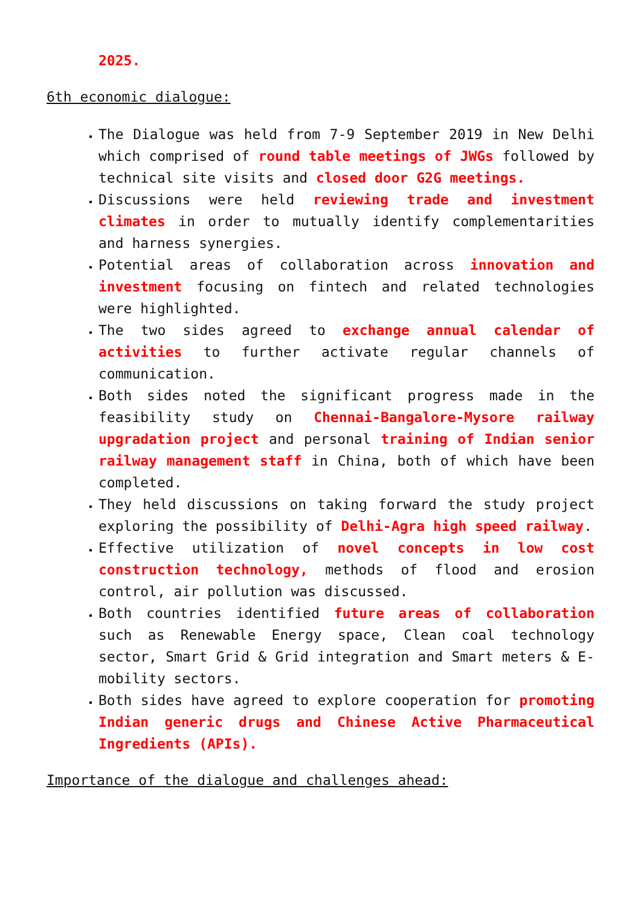2025.
6th economic dialogue:
The Dialogue was held from 7-9 September 2019 in New Delhi which comprised of round table meetings of JWGs followed by technical site visits and closed door G2G meetings.
Discussions were held reviewing trade and investment climates in order to mutually identify complementarities and harness synergies.
Potential areas of collaboration across innovation and investment focusing on fintech and related technologies were highlighted.
The two sides agreed to exchange annual calendar of activities to further activate regular channels of communication.
Both sides noted the significant progress made in the feasibility study on Chennai-Bangalore-Mysore railway upgradation project and personal training of Indian senior railway management staff in China, both of which have been completed.
They held discussions on taking forward the study project exploring the possibility of Delhi-Agra high speed railway.
Effective utilization of novel concepts in low cost construction technology, methods of flood and erosion control, air pollution was discussed.
Both countries identified future areas of collaboration such as Renewable Energy space, Clean coal technology sector, Smart Grid & Grid integration and Smart meters & E-mobility sectors.
Both sides have agreed to explore cooperation for promoting Indian generic drugs and Chinese Active Pharmaceutical Ingredients (APIs).
Importance of the dialogue and challenges ahead: